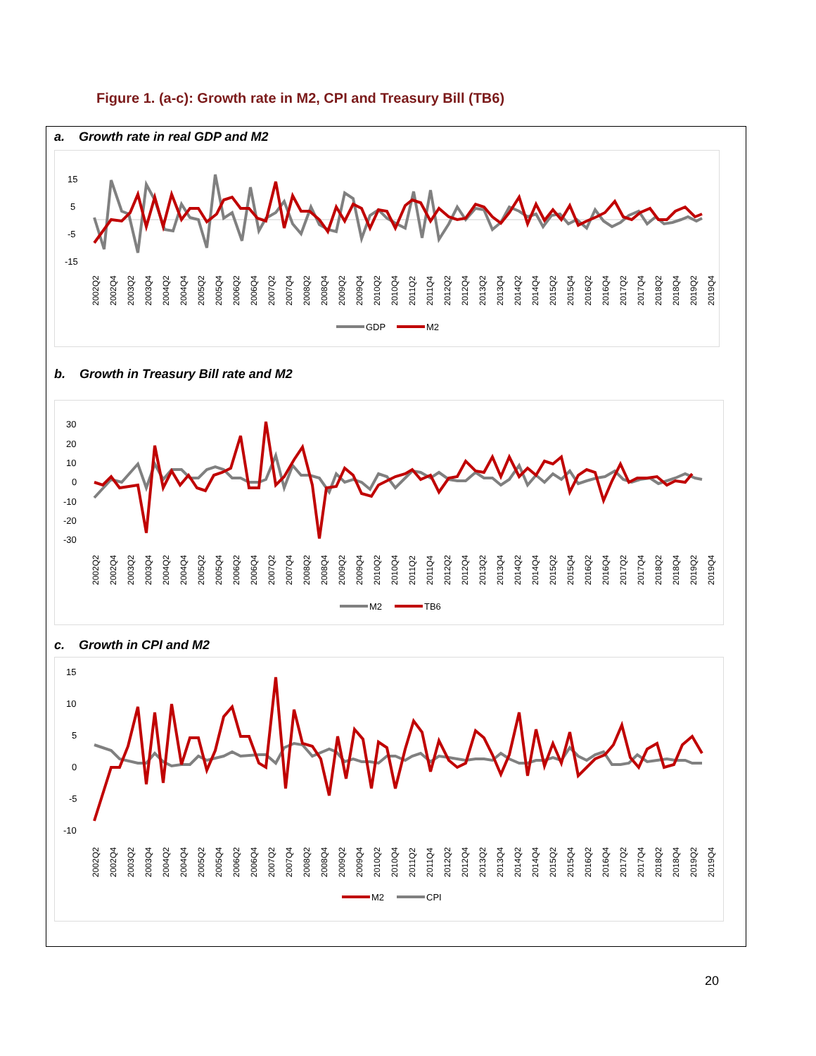Figure 1. (a-c): Growth rate in M2, CPI and Treasury Bill (TB6)
a. Growth rate in real GDP and M2
15
5
-5
-15
2002Q2
2002Q4
2003Q2
2003Q4
2004Q2
2004Q4
2005Q2
2005Q4
2006Q2
2006Q4
2007Q2
2007Q4
2008Q2
2008Q4
2009Q2
2009Q4
2010Q2
2010Q4
2011Q2
2011Q4
2012Q2
2012Q4
2013Q2
2013Q4
2014Q2
2014Q4
2015Q2
2015Q4
2016Q2
2016Q4
2017Q2
2017Q4
2018Q2
2018Q4
2019Q2
2019Q4
GDP
M2
b. Growth in Treasury Bill rate and M2
30
20
10
0
-10
-20
-30
2002Q2
2002Q4
2003Q2
2003Q4
2004Q2
2004Q4
2005Q2
2005Q4
2006Q2
2006Q4
2007Q2
2007Q4
2008Q2
2008Q4
2009Q2
2009Q4
2010Q2
2010Q4
2011Q2
2011Q4
2012Q2
2012Q4
2013Q2
2013Q4
2014Q2
2014Q4
2015Q2
2015Q4
2016Q2
2016Q4
2017Q2
2017Q4
2018Q2
2018Q4
2019Q2
2019Q4
M2
TB6
c. Growth in CPI and M2
15
10
5
0
-5
-10
2002Q2
2002Q4
2003Q2
2003Q4
2004Q2
2004Q4
2005Q2
2005Q4
2006Q2
2006Q4
2007Q2
2007Q4
2008Q2
2008Q4
2009Q2
2009Q4
2010Q2
2010Q4
2011Q2
2011Q4
2012Q2
2012Q4
2013Q2
2013Q4
2014Q2
2014Q4
2015Q2
2015Q4
2016Q2
2016Q4
2017Q2
2017Q4
2018Q2
2018Q4
2019Q2
2019Q4
M2
CPI
20